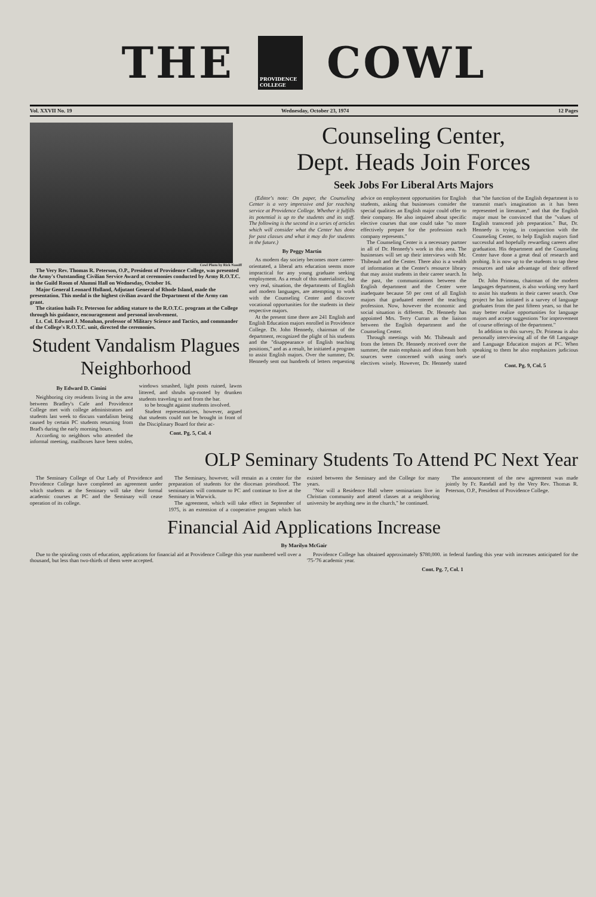THE
PROVIDENCE COLLEGE
COWL
Vol. XXVII No. 19 Wednesday, October 23, 1974 12 Pages
Cowl Photo by Rick Nassiff
The Very Rev. Thomas R. Peterson, O.P., President of Providence College, was presented the Army's Outstanding Civilian Service Award at ceremonies conducted by Army R.O.T.C. in the Guild Room of Alumni Hall on Wednesday, October 16.
Major General Leonard Holland, Adjutant General of Rhode Island, made the presentation. This medal is the highest civilian award the Department of the Army can grant.
The citation hails Fr. Peterson for adding stature to the R.O.T.C. program at the College through his guidance, encouragement and personal involvement.
Lt. Col. Edward J. Monahan, professor of Military Science and Tactics, and commander of the College's R.O.T.C. unit, directed the ceremonies.
Student Vandalism Plagues Neighborhood
By Edward D. Cimini
Neighboring city residents living in the area between Bradley's Cafe and Providence College met with college administrators and students last week to discuss vandalism being caused by certain PC students returning from Brad's during the early morning hours.
According to neighbors who attended the informal meeting, mailboxes have been stolen, windows smashed, light posts ruined, lawns littered, and shrubs up-rooted by drunken students traveling to and from the bar.
to be brought against students involved.
Student representatives, however, argued that students could not be brought in front of the Disciplinary Board for their ac-
Cont. Pg. 5, Col. 4
Counseling Center,
Dept. Heads Join Forces
Seek Jobs For Liberal Arts Majors
(Editor's note: On paper, the Counseling Center is a very impressive and far reaching service at Providence College. Whether it fulfills its potential is up to the students and its staff. The following is the second in a series of articles which will consider what the Center has done for past classes and what it may do for students in the future.)
By Peggy Martin
As modern day society becomes more career-orientated, a liberal arts education seems more impractical for any young graduate seeking employment. As a result of this materialistic, but very real, situation, the departments of English and modern languages, are attempting to work with the Counseling Center and discover vocational opportunities for the students in their respective majors.
At the present time there are 241 English and English Education majors enrolled in Providence College. Dr. John Hennedy, chairman of the department, recognized the plight of his students and the "disappearance of English teaching positions," and as a result, he initiated a program to assist English majors. Over the summer, Dr. Hennedy sent out hundreds of letters requesting advice on employment opportunities for English students, asking that businesses consider the special qualities an English major could offer to their company. He also inquired about specific elective courses that one could take "to more effectively prepare for the profession each company represents."
The Counseling Center is a necessary partner in all of Dr. Hennedy's work in this area. The businesses will set up their interviews with Mr. Thibeault and the Center. There also is a wealth of information at the Center's resource library that may assist students in their career search. In the past, the communications between the English department and the Center were inadequate because 50 per cent of all English majors that graduated entered the teaching profession. Now, however the economic and social situation is different. Dr. Hennedy has appointed Mrs. Terry Curran as the liaison between the English department and the Counseling Center.
Through meetings with Mr. Thibeault and from the letters Dr. Hennedy received over the summer, the main emphasis and ideas from both sources were concerned with using one's electives wisely. However, Dr. Hennedy stated that "the function of the English department is to transmit man's imagination as it has been represented in literature," and that the English major must be convinced that the "values of English transcend job preparation." But, Dr. Hennedy is trying, in conjunction with the Counseling Center, to help English majors find successful and hopefully rewarding careers after graduation. His department and the Counseling Center have done a great deal of research and probing. It is now up to the students to tap these resources and take advantage of their offered help.
Dr. John Primeau, chairman of the modern languages department, is also working very hard to assist his students in their career search. One project he has initiated is a survey of language graduates from the past fifteen years, so that he may better realize opportunities for language majors and accept suggestions "for improvement of course offerings of the department."
In addition to this survey, Dr. Primeau is also personally interviewing all of the 68 Language and Language Education majors at PC. When speaking to them he also emphasizes judicious use of
Cont. Pg. 9, Col. 5
OLP Seminary Students To Attend PC Next Year
The Seminary College of Our Lady of Providence and Providence College have completed an agreement under which students at the Seminary will take their formal academic courses at PC and the Seminary will cease operation of its college.
The Seminary, however, will remain as a center for the preparation of students for the diocesan priesthood. The seminarians will commute to PC and continue to live at the Seminary in Warwick.
The agreement, which will take effect in September of 1975, is an extension of a cooperative program which has existed between the Seminary and the College for many years.
"Nor will a Residence Hall where seminarians live in Christian community and attend classes at a neighboring university be anything new in the church," he continued.
The announcement of the new agreement was made jointly by Fr. Randall and by the Very Rev. Thomas R. Peterson, O.P., President of Providence College.
Financial Aid Applications Increase
By Marilyn McGair
Due to the spiraling costs of education, applications for financial aid at Providence College this year numbered well over a thousand, but less than two-thirds of them were accepted.
Providence College has obtained approximately $780,000. in federal funding this year with increases anticipated for the '75-'76 academic year.
Cont. Pg. 7, Col. 1